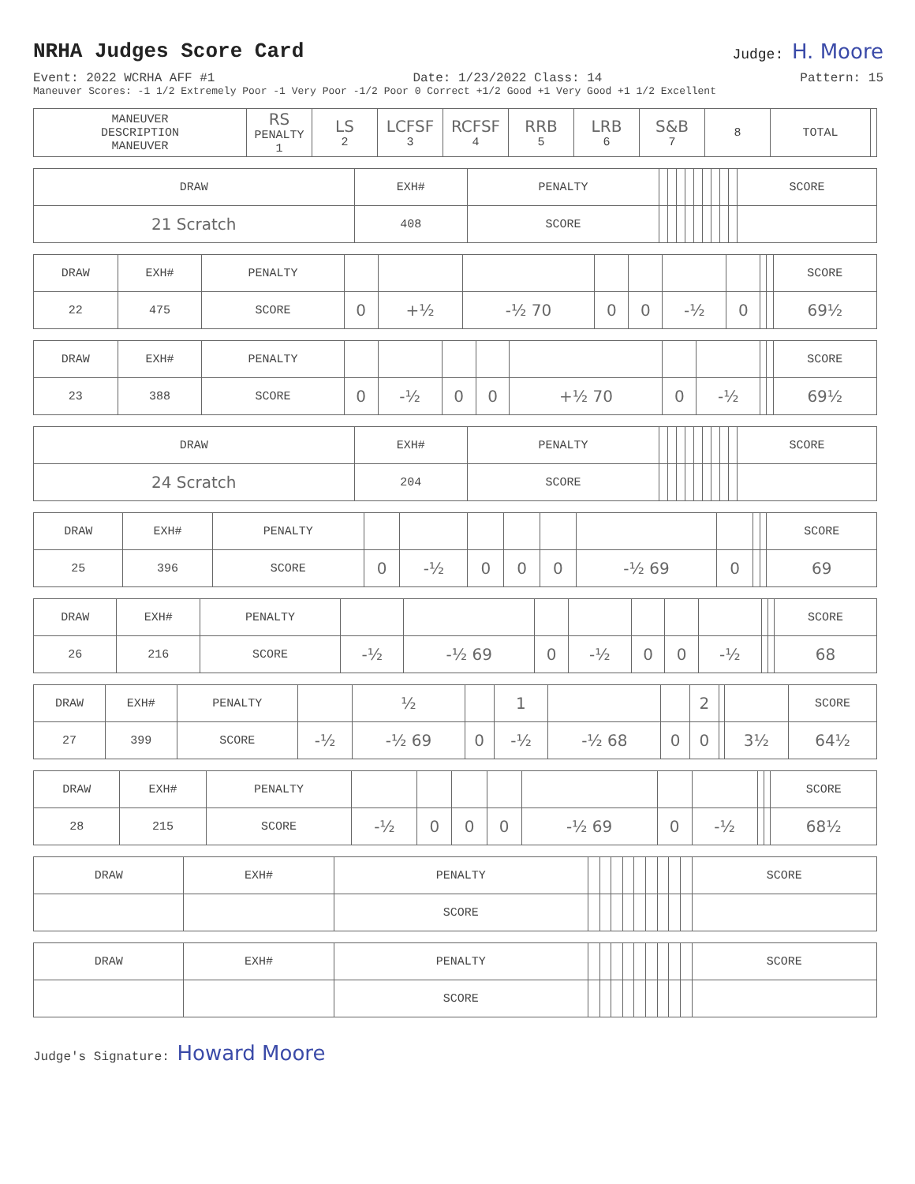NRHA Judges Score Card
Judge: H. Moore
Event: 2022 WCRHA AFF #1 Date: 1/23/2022 Class: 14 Pattern: 15
Maneuver Scores: -1 1/2 Extremely Poor -1 Very Poor -1/2 Poor 0 Correct +1/2 Good +1 Very Good +1 1/2 Excellent
| MANEUVER DESCRIPTION MANEUVER | RS PENALTY 1 | LS 2 | LCFSF 3 | RCFSF 4 | RRB 5 | LRB 6 | S&B 7 | 8 | TOTAL | |
| --- | --- | --- | --- | --- | --- | --- | --- | --- | --- | --- |
| DRAW | EXH# | PENALTY | | | | | | | | | | SCORE |
| 21 Scratch | 408 | SCORE | | | | | | | | | | |
| DRAW | EXH# | PENALTY | | | | | | | | | | SCORE |
| 22 | 475 | SCORE | 0 | +½ | -½ 70 | 0 | 0 | -½ | 0 | | | 69½ |
| DRAW | EXH# | PENALTY | | | | | | | | | | SCORE |
| 23 | 388 | SCORE | 0 | -½ | 0 | 0 | +½ 70 | 0 | -½ | | | 69½ |
| DRAW | EXH# | PENALTY | | | | | | | | | | SCORE |
| 24 Scratch | 204 | SCORE | | | | | | | | | | |
| DRAW | EXH# | PENALTY | | | | | | | | | | SCORE |
| 25 | 396 | SCORE | 0 | -½ | 0 | 0 | 0 | -½ 69 | 0 | | | 69 |
| DRAW | EXH# | PENALTY | | | | | | | | | | SCORE |
| 26 | 216 | SCORE | -½ | -½ 69 | 0 | -½ | 0 | 0 | -½ | | | 68 |
| DRAW | EXH# | PENALTY | | ½ | | 1 | | | 2 | | | SCORE |
| 27 | 399 | SCORE | -½ | -½ 69 | 0 | -½ | -½ 68 | 0 | 0 | | 3½ | 64½ |
| DRAW | EXH# | PENALTY | | | | | | | | | | SCORE |
| 28 | 215 | SCORE | -½ | 0 | 0 | 0 | -½ 69 | 0 | -½ | | | 68½ |
| DRAW | EXH# | PENALTY | | | | | | | | | | SCORE |
| | | SCORE | | | | | | | | | | |
| DRAW | EXH# | PENALTY | | | | | | | | | | SCORE |
| | | SCORE | | | | | | | | | | |
Judge's Signature: Howard Moore